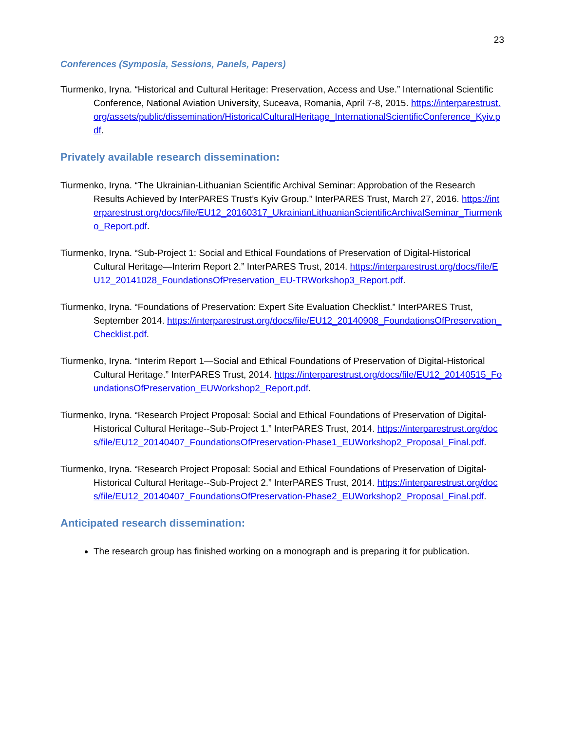23
Conferences (Symposia, Sessions, Panels, Papers)
Tiurmenko, Iryna. “Historical and Cultural Heritage: Preservation, Access and Use.” International Scientific Conference, National Aviation University, Suceava, Romania, April 7-8, 2015. https://interparestrust.org/assets/public/dissemination/HistoricalCulturalHeritage_InternationalScientificConference_Kyiv.pdf.
Privately available research dissemination:
Tiurmenko, Iryna. “The Ukrainian-Lithuanian Scientific Archival Seminar: Approbation of the Research Results Achieved by InterPARES Trust’s Kyiv Group.” InterPARES Trust, March 27, 2016. https://interparestrust.org/docs/file/EU12_20160317_UkrainianLithuanianScientificArchivalSeminar_Tiurmenko_Report.pdf.
Tiurmenko, Iryna. “Sub-Project 1: Social and Ethical Foundations of Preservation of Digital-Historical Cultural Heritage—Interim Report 2.” InterPARES Trust, 2014. https://interparestrust.org/docs/file/EU12_20141028_FoundationsOfPreservation_EU-TRWorkshop3_Report.pdf.
Tiurmenko, Iryna. “Foundations of Preservation: Expert Site Evaluation Checklist.” InterPARES Trust, September 2014. https://interparestrust.org/docs/file/EU12_20140908_FoundationsOfPreservation_Checklist.pdf.
Tiurmenko, Iryna. “Interim Report 1—Social and Ethical Foundations of Preservation of Digital-Historical Cultural Heritage.” InterPARES Trust, 2014. https://interparestrust.org/docs/file/EU12_20140515_FoundationsOfPreservation_EUWorkshop2_Report.pdf.
Tiurmenko, Iryna. “Research Project Proposal: Social and Ethical Foundations of Preservation of Digital-Historical Cultural Heritage--Sub-Project 1.” InterPARES Trust, 2014. https://interparestrust.org/docs/file/EU12_20140407_FoundationsOfPreservation-Phase1_EUWorkshop2_Proposal_Final.pdf.
Tiurmenko, Iryna. “Research Project Proposal: Social and Ethical Foundations of Preservation of Digital-Historical Cultural Heritage--Sub-Project 2.” InterPARES Trust, 2014. https://interparestrust.org/docs/file/EU12_20140407_FoundationsOfPreservation-Phase2_EUWorkshop2_Proposal_Final.pdf.
Anticipated research dissemination:
The research group has finished working on a monograph and is preparing it for publication.